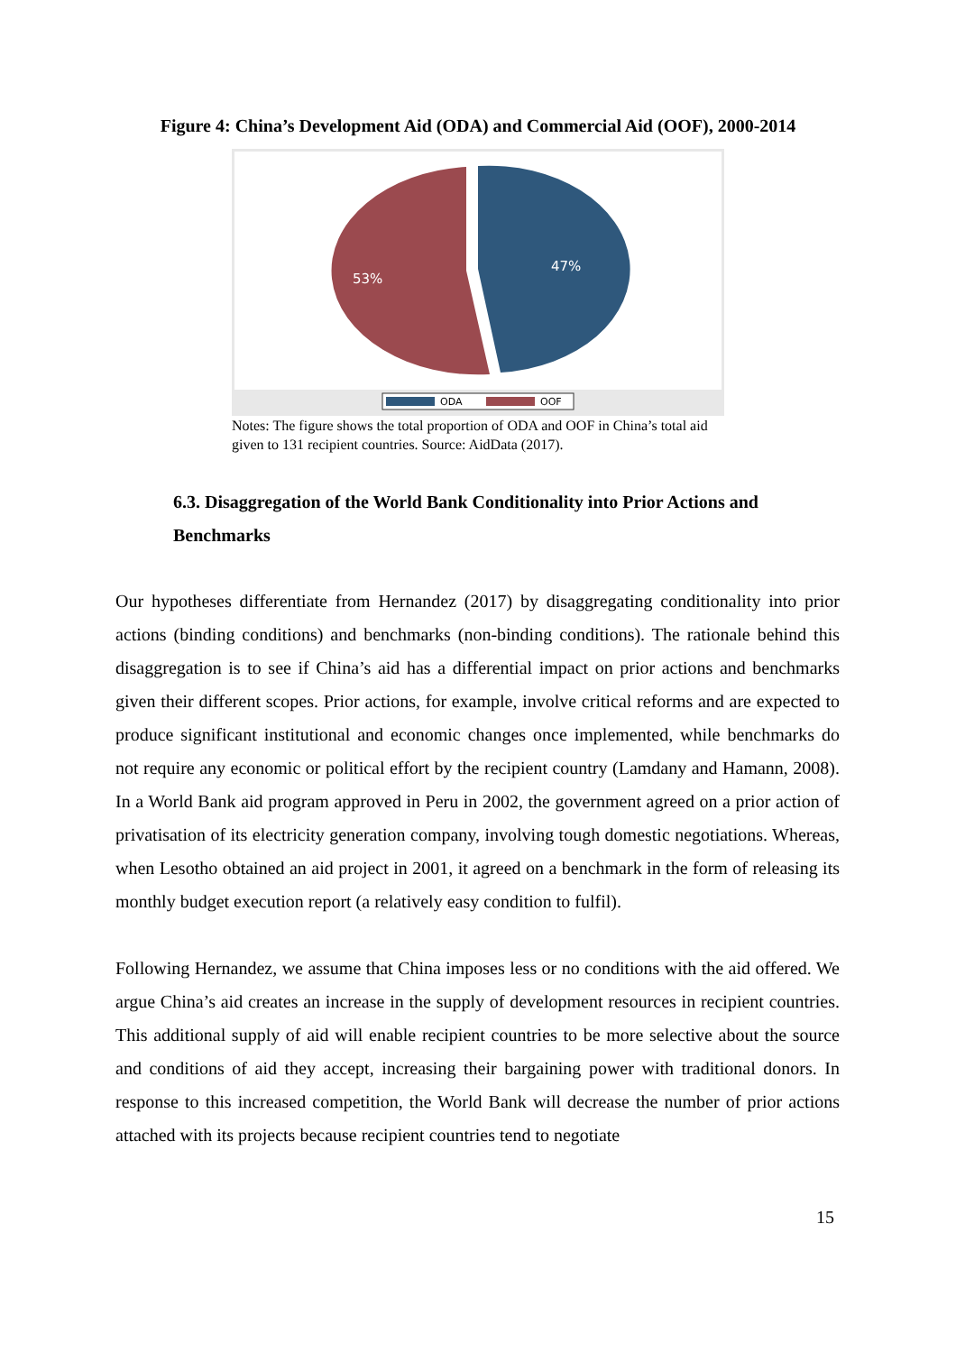Figure 4: China’s Development Aid (ODA) and Commercial Aid (OOF), 2000-2014
53%
47%
ODA
OOF
Notes: The figure shows the total proportion of ODA and OOF in China’s total aid given to 131 recipient countries. Source: AidData (2017).
6.3. Disaggregation of the World Bank Conditionality into Prior Actions and Benchmarks
Our hypotheses differentiate from Hernandez (2017) by disaggregating conditionality into prior actions (binding conditions) and benchmarks (non-binding conditions). The rationale behind this disaggregation is to see if China’s aid has a differential impact on prior actions and benchmarks given their different scopes. Prior actions, for example, involve critical reforms and are expected to produce significant institutional and economic changes once implemented, while benchmarks do not require any economic or political effort by the recipient country (Lamdany and Hamann, 2008). In a World Bank aid program approved in Peru in 2002, the government agreed on a prior action of privatisation of its electricity generation company, involving tough domestic negotiations. Whereas, when Lesotho obtained an aid project in 2001, it agreed on a benchmark in the form of releasing its monthly budget execution report (a relatively easy condition to fulfil).
Following Hernandez, we assume that China imposes less or no conditions with the aid offered. We argue China’s aid creates an increase in the supply of development resources in recipient countries. This additional supply of aid will enable recipient countries to be more selective about the source and conditions of aid they accept, increasing their bargaining power with traditional donors. In response to this increased competition, the World Bank will decrease the number of prior actions attached with its projects because recipient countries tend to negotiate
15